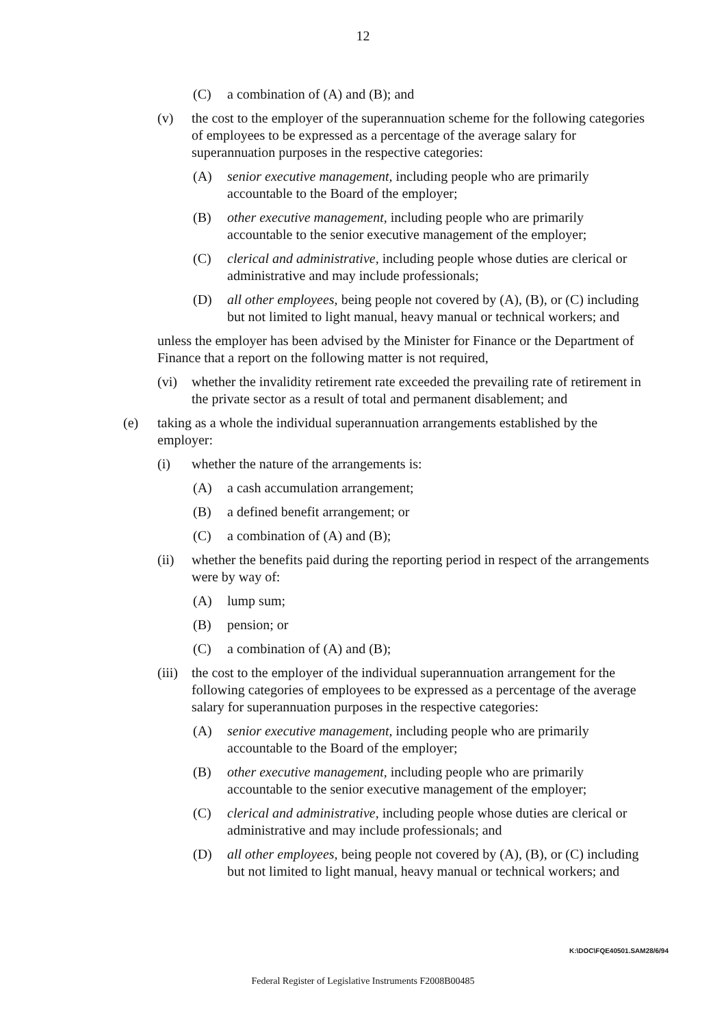12
(C) a combination of (A) and (B); and
(v) the cost to the employer of the superannuation scheme for the following categories of employees to be expressed as a percentage of the average salary for superannuation purposes in the respective categories:
(A) senior executive management, including people who are primarily accountable to the Board of the employer;
(B) other executive management, including people who are primarily accountable to the senior executive management of the employer;
(C) clerical and administrative, including people whose duties are clerical or administrative and may include professionals;
(D) all other employees, being people not covered by (A), (B), or (C) including but not limited to light manual, heavy manual or technical workers; and
unless the employer has been advised by the Minister for Finance or the Department of Finance that a report on the following matter is not required,
(vi) whether the invalidity retirement rate exceeded the prevailing rate of retirement in the private sector as a result of total and permanent disablement; and
(e) taking as a whole the individual superannuation arrangements established by the employer:
(i) whether the nature of the arrangements is:
(A) a cash accumulation arrangement;
(B) a defined benefit arrangement; or
(C) a combination of (A) and (B);
(ii) whether the benefits paid during the reporting period in respect of the arrangements were by way of:
(A) lump sum;
(B) pension; or
(C) a combination of (A) and (B);
(iii) the cost to the employer of the individual superannuation arrangement for the following categories of employees to be expressed as a percentage of the average salary for superannuation purposes in the respective categories:
(A) senior executive management, including people who are primarily accountable to the Board of the employer;
(B) other executive management, including people who are primarily accountable to the senior executive management of the employer;
(C) clerical and administrative, including people whose duties are clerical or administrative and may include professionals; and
(D) all other employees, being people not covered by (A), (B), or (C) including but not limited to light manual, heavy manual or technical workers; and
K:\DOC\FQE40501.SAM28/6/94
Federal Register of Legislative Instruments F2008B00485